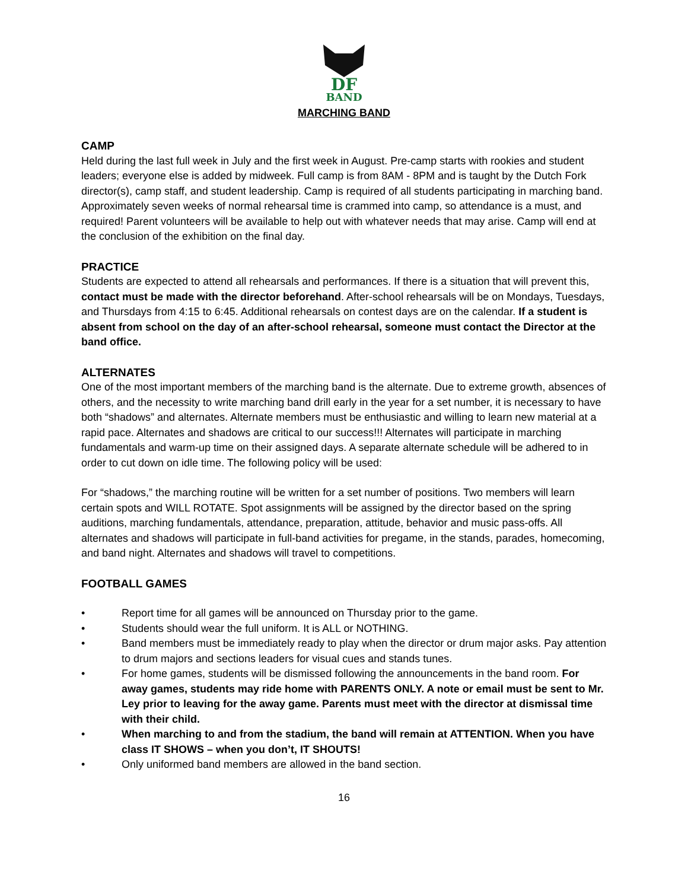DF
BAND
MARCHING BAND
CAMP
Held during the last full week in July and the first week in August. Pre-camp starts with rookies and student leaders; everyone else is added by midweek. Full camp is from 8AM - 8PM and is taught by the Dutch Fork director(s), camp staff, and student leadership. Camp is required of all students participating in marching band. Approximately seven weeks of normal rehearsal time is crammed into camp, so attendance is a must, and required! Parent volunteers will be available to help out with whatever needs that may arise. Camp will end at the conclusion of the exhibition on the final day.
PRACTICE
Students are expected to attend all rehearsals and performances. If there is a situation that will prevent this, contact must be made with the director beforehand. After-school rehearsals will be on Mondays, Tuesdays, and Thursdays from 4:15 to 6:45. Additional rehearsals on contest days are on the calendar. If a student is absent from school on the day of an after-school rehearsal, someone must contact the Director at the band office.
ALTERNATES
One of the most important members of the marching band is the alternate. Due to extreme growth, absences of others, and the necessity to write marching band drill early in the year for a set number, it is necessary to have both “shadows” and alternates. Alternate members must be enthusiastic and willing to learn new material at a rapid pace. Alternates and shadows are critical to our success!!! Alternates will participate in marching fundamentals and warm-up time on their assigned days. A separate alternate schedule will be adhered to in order to cut down on idle time. The following policy will be used:
For “shadows,” the marching routine will be written for a set number of positions. Two members will learn certain spots and WILL ROTATE. Spot assignments will be assigned by the director based on the spring auditions, marching fundamentals, attendance, preparation, attitude, behavior and music pass-offs. All alternates and shadows will participate in full-band activities for pregame, in the stands, parades, homecoming, and band night. Alternates and shadows will travel to competitions.
FOOTBALL GAMES
• Report time for all games will be announced on Thursday prior to the game.
• Students should wear the full uniform. It is ALL or NOTHING.
• Band members must be immediately ready to play when the director or drum major asks. Pay attention to drum majors and sections leaders for visual cues and stands tunes.
• For home games, students will be dismissed following the announcements in the band room. For away games, students may ride home with PARENTS ONLY. A note or email must be sent to Mr. Ley prior to leaving for the away game. Parents must meet with the director at dismissal time with their child.
• When marching to and from the stadium, the band will remain at ATTENTION. When you have class IT SHOWS – when you don’t, IT SHOUTS!
• Only uniformed band members are allowed in the band section.
16